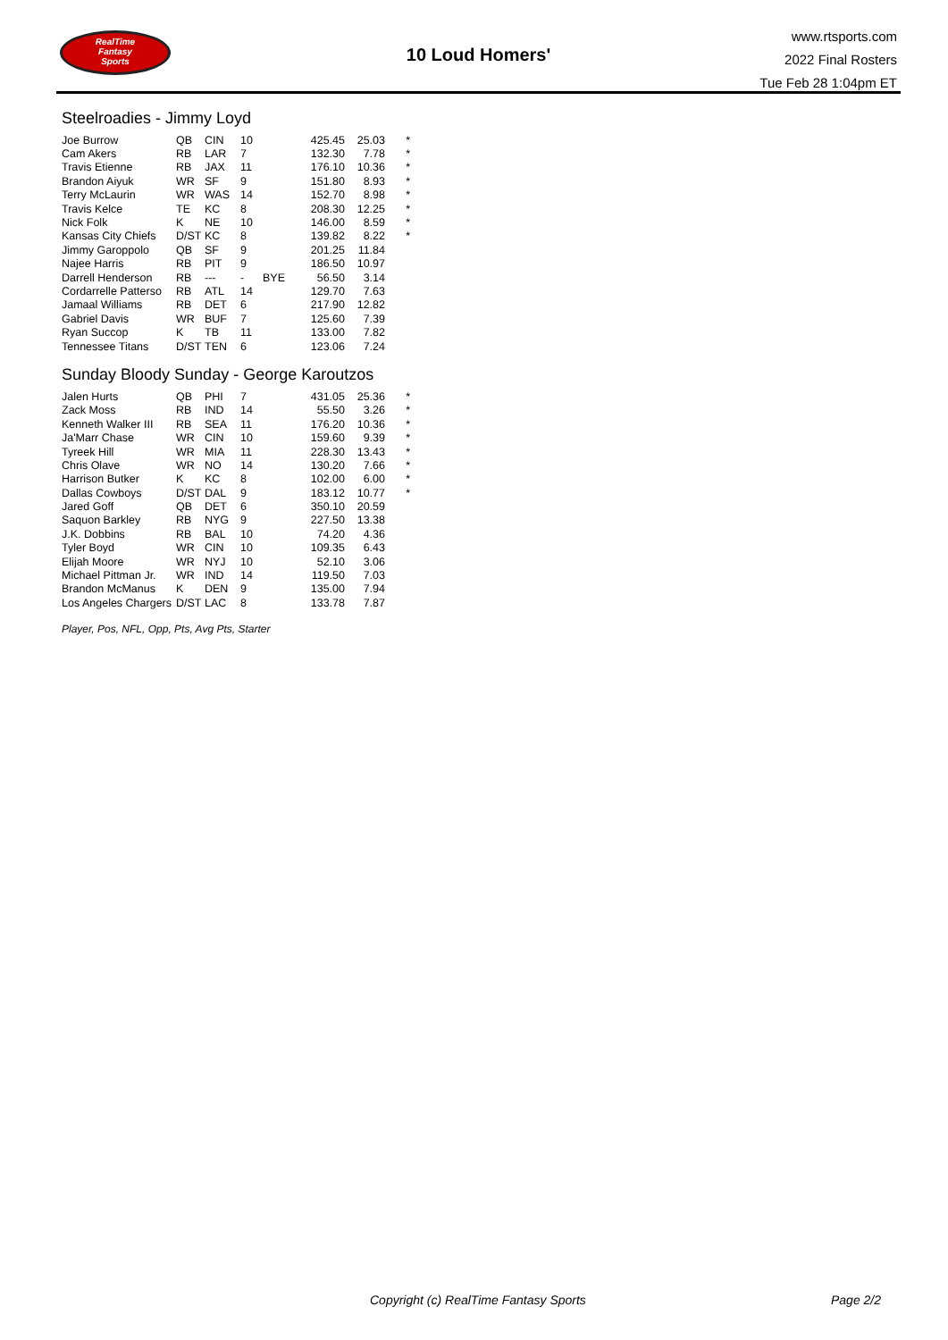RealTime
Fantasy
Sports
10 Loud Homers'
www.rtsports.com
2022 Final Rosters
Tue Feb 28 1:04pm ET
Steelroadies - Jimmy Loyd
| Joe Burrow | QB | CIN | 10 | | 425.45 | 25.03 | * |
| Cam Akers | RB | LAR | 7 | | 132.30 | 7.78 | * |
| Travis Etienne | RB | JAX | 11 | | 176.10 | 10.36 | * |
| Brandon Aiyuk | WR | SF | 9 | | 151.80 | 8.93 | * |
| Terry McLaurin | WR | WAS | 14 | | 152.70 | 8.98 | * |
| Travis Kelce | TE | KC | 8 | | 208.30 | 12.25 | * |
| Nick Folk | K | NE | 10 | | 146.00 | 8.59 | * |
| Kansas City Chiefs | D/ST | KC | 8 | | 139.82 | 8.22 | * |
| Jimmy Garoppolo | QB | SF | 9 | | 201.25 | 11.84 | |
| Najee Harris | RB | PIT | 9 | | 186.50 | 10.97 | |
| Darrell Henderson | RB | --- | - | BYE | 56.50 | 3.14 | |
| Cordarrelle Patterso | RB | ATL | 14 | | 129.70 | 7.63 | |
| Jamaal Williams | RB | DET | 6 | | 217.90 | 12.82 | |
| Gabriel Davis | WR | BUF | 7 | | 125.60 | 7.39 | |
| Ryan Succop | K | TB | 11 | | 133.00 | 7.82 | |
| Tennessee Titans | D/ST | TEN | 6 | | 123.06 | 7.24 | |
Sunday Bloody Sunday - George Karoutzos
| Jalen Hurts | QB | PHI | 7 | | 431.05 | 25.36 | * |
| Zack Moss | RB | IND | 14 | | 55.50 | 3.26 | * |
| Kenneth Walker III | RB | SEA | 11 | | 176.20 | 10.36 | * |
| Ja'Marr Chase | WR | CIN | 10 | | 159.60 | 9.39 | * |
| Tyreek Hill | WR | MIA | 11 | | 228.30 | 13.43 | * |
| Chris Olave | WR | NO | 14 | | 130.20 | 7.66 | * |
| Harrison Butker | K | KC | 8 | | 102.00 | 6.00 | * |
| Dallas Cowboys | D/ST | DAL | 9 | | 183.12 | 10.77 | * |
| Jared Goff | QB | DET | 6 | | 350.10 | 20.59 | |
| Saquon Barkley | RB | NYG | 9 | | 227.50 | 13.38 | |
| J.K. Dobbins | RB | BAL | 10 | | 74.20 | 4.36 | |
| Tyler Boyd | WR | CIN | 10 | | 109.35 | 6.43 | |
| Elijah Moore | WR | NYJ | 10 | | 52.10 | 3.06 | |
| Michael Pittman Jr. | WR | IND | 14 | | 119.50 | 7.03 | |
| Brandon McManus | K | DEN | 9 | | 135.00 | 7.94 | |
| Los Angeles Chargers | D/ST | LAC | 8 | | 133.78 | 7.87 | |
Player, Pos, NFL, Opp, Pts, Avg Pts, Starter
Copyright (c) RealTime Fantasy Sports Page 2/2